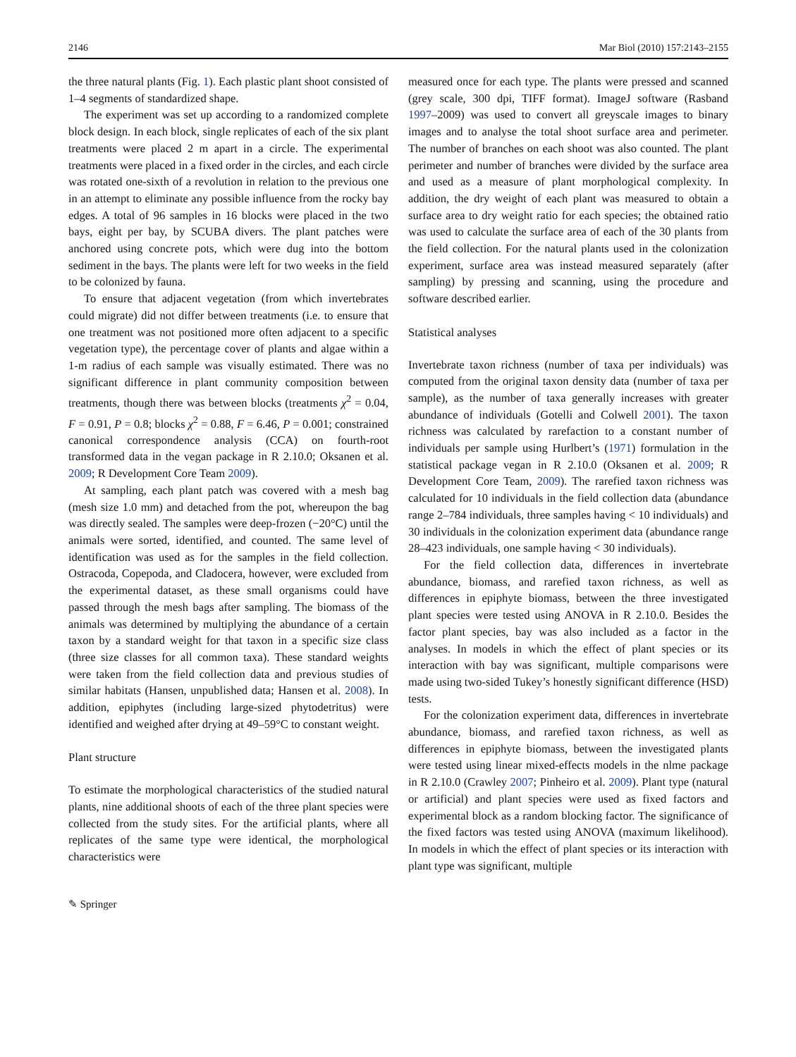2146 Mar Biol (2010) 157:2143–2155
the three natural plants (Fig. 1). Each plastic plant shoot consisted of 1–4 segments of standardized shape.
The experiment was set up according to a randomized complete block design. In each block, single replicates of each of the six plant treatments were placed 2 m apart in a circle. The experimental treatments were placed in a fixed order in the circles, and each circle was rotated one-sixth of a revolution in relation to the previous one in an attempt to eliminate any possible influence from the rocky bay edges. A total of 96 samples in 16 blocks were placed in the two bays, eight per bay, by SCUBA divers. The plant patches were anchored using concrete pots, which were dug into the bottom sediment in the bays. The plants were left for two weeks in the field to be colonized by fauna.
To ensure that adjacent vegetation (from which invertebrates could migrate) did not differ between treatments (i.e. to ensure that one treatment was not positioned more often adjacent to a specific vegetation type), the percentage cover of plants and algae within a 1-m radius of each sample was visually estimated. There was no significant difference in plant community composition between treatments, though there was between blocks (treatments χ<sup>2</sup> = 0.04, F = 0.91, P = 0.8; blocks χ<sup>2</sup> = 0.88, F = 6.46, P = 0.001; constrained canonical correspondence analysis (CCA) on fourth-root transformed data in the vegan package in R 2.10.0; Oksanen et al. 2009; R Development Core Team 2009).
At sampling, each plant patch was covered with a mesh bag (mesh size 1.0 mm) and detached from the pot, whereupon the bag was directly sealed. The samples were deep-frozen (−20°C) until the animals were sorted, identified, and counted. The same level of identification was used as for the samples in the field collection. Ostracoda, Copepoda, and Cladocera, however, were excluded from the experimental dataset, as these small organisms could have passed through the mesh bags after sampling. The biomass of the animals was determined by multiplying the abundance of a certain taxon by a standard weight for that taxon in a specific size class (three size classes for all common taxa). These standard weights were taken from the field collection data and previous studies of similar habitats (Hansen, unpublished data; Hansen et al. 2008). In addition, epiphytes (including large-sized phytodetritus) were identified and weighed after drying at 49–59°C to constant weight.
Plant structure
To estimate the morphological characteristics of the studied natural plants, nine additional shoots of each of the three plant species were collected from the study sites. For the artificial plants, where all replicates of the same type were identical, the morphological characteristics were
measured once for each type. The plants were pressed and scanned (grey scale, 300 dpi, TIFF format). ImageJ software (Rasband 1997–2009) was used to convert all greyscale images to binary images and to analyse the total shoot surface area and perimeter. The number of branches on each shoot was also counted. The plant perimeter and number of branches were divided by the surface area and used as a measure of plant morphological complexity. In addition, the dry weight of each plant was measured to obtain a surface area to dry weight ratio for each species; the obtained ratio was used to calculate the surface area of each of the 30 plants from the field collection. For the natural plants used in the colonization experiment, surface area was instead measured separately (after sampling) by pressing and scanning, using the procedure and software described earlier.
Statistical analyses
Invertebrate taxon richness (number of taxa per individuals) was computed from the original taxon density data (number of taxa per sample), as the number of taxa generally increases with greater abundance of individuals (Gotelli and Colwell 2001). The taxon richness was calculated by rarefaction to a constant number of individuals per sample using Hurlbert’s (1971) formulation in the statistical package vegan in R 2.10.0 (Oksanen et al. 2009; R Development Core Team, 2009). The rarefied taxon richness was calculated for 10 individuals in the field collection data (abundance range 2–784 individuals, three samples having < 10 individuals) and 30 individuals in the colonization experiment data (abundance range 28–423 individuals, one sample having < 30 individuals).
For the field collection data, differences in invertebrate abundance, biomass, and rarefied taxon richness, as well as differences in epiphyte biomass, between the three investigated plant species were tested using ANOVA in R 2.10.0. Besides the factor plant species, bay was also included as a factor in the analyses. In models in which the effect of plant species or its interaction with bay was significant, multiple comparisons were made using two-sided Tukey’s honestly significant difference (HSD) tests.
For the colonization experiment data, differences in invertebrate abundance, biomass, and rarefied taxon richness, as well as differences in epiphyte biomass, between the investigated plants were tested using linear mixed-effects models in the nlme package in R 2.10.0 (Crawley 2007; Pinheiro et al. 2009). Plant type (natural or artificial) and plant species were used as fixed factors and experimental block as a random blocking factor. The significance of the fixed factors was tested using ANOVA (maximum likelihood). In models in which the effect of plant species or its interaction with plant type was significant, multiple
✎ Springer